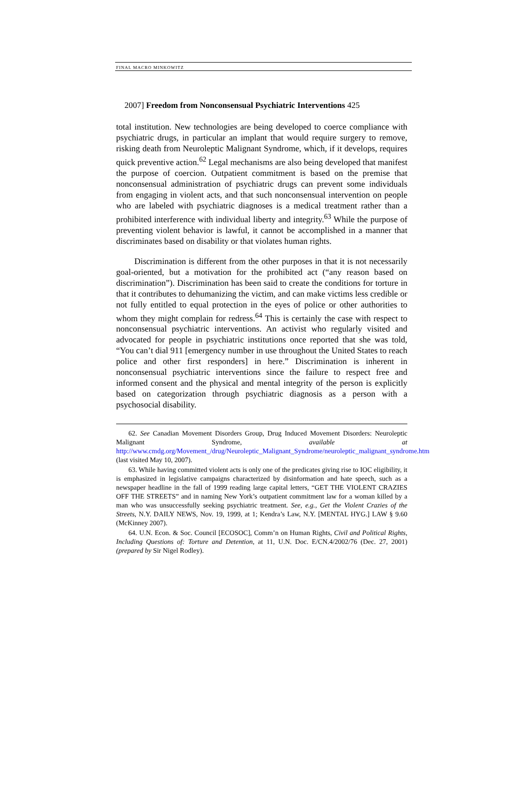FINAL MACRO MINKOWITZ
2007] Freedom from Nonconsensual Psychiatric Interventions 425
total institution. New technologies are being developed to coerce compliance with psychiatric drugs, in particular an implant that would require surgery to remove, risking death from Neuroleptic Malignant Syndrome, which, if it develops, requires quick preventive action.<sup>62</sup> Legal mechanisms are also being developed that manifest the purpose of coercion. Outpatient commitment is based on the premise that nonconsensual administration of psychiatric drugs can prevent some individuals from engaging in violent acts, and that such nonconsensual intervention on people who are labeled with psychiatric diagnoses is a medical treatment rather than a prohibited interference with individual liberty and integrity.<sup>63</sup> While the purpose of preventing violent behavior is lawful, it cannot be accomplished in a manner that discriminates based on disability or that violates human rights.
Discrimination is different from the other purposes in that it is not necessarily goal-oriented, but a motivation for the prohibited act (“any reason based on discrimination”). Discrimination has been said to create the conditions for torture in that it contributes to dehumanizing the victim, and can make victims less credible or not fully entitled to equal protection in the eyes of police or other authorities to whom they might complain for redress.<sup>64</sup> This is certainly the case with respect to nonconsensual psychiatric interventions. An activist who regularly visited and advocated for people in psychiatric institutions once reported that she was told, “You can’t dial 911 [emergency number in use throughout the United States to reach police and other first responders] in here.” Discrimination is inherent in nonconsensual psychiatric interventions since the failure to respect free and informed consent and the physical and mental integrity of the person is explicitly based on categorization through psychiatric diagnosis as a person with a psychosocial disability.
62. See Canadian Movement Disorders Group, Drug Induced Movement Disorders: Neuroleptic Malignant Syndrome, available at http://www.cmdg.org/Movement_/drug/Neuroleptic_Malignant_Syndrome/neuroleptic_malignant_syndrome.htm (last visited May 10, 2007).
63. While having committed violent acts is only one of the predicates giving rise to IOC eligibility, it is emphasized in legislative campaigns characterized by disinformation and hate speech, such as a newspaper headline in the fall of 1999 reading large capital letters, “GET THE VIOLENT CRAZIES OFF THE STREETS” and in naming New York’s outpatient commitment law for a woman killed by a man who was unsuccessfully seeking psychiatric treatment. See, e.g., Get the Violent Crazies of the Streets, N.Y. DAILY NEWS, Nov. 19, 1999, at 1; Kendra’s Law, N.Y. [MENTAL HYG.] LAW § 9.60 (McKinney 2007).
64. U.N. Econ. & Soc. Council [ECOSOC], Comm’n on Human Rights, Civil and Political Rights, Including Questions of: Torture and Detention, at 11, U.N. Doc. E/CN.4/2002/76 (Dec. 27, 2001) (prepared by Sir Nigel Rodley).